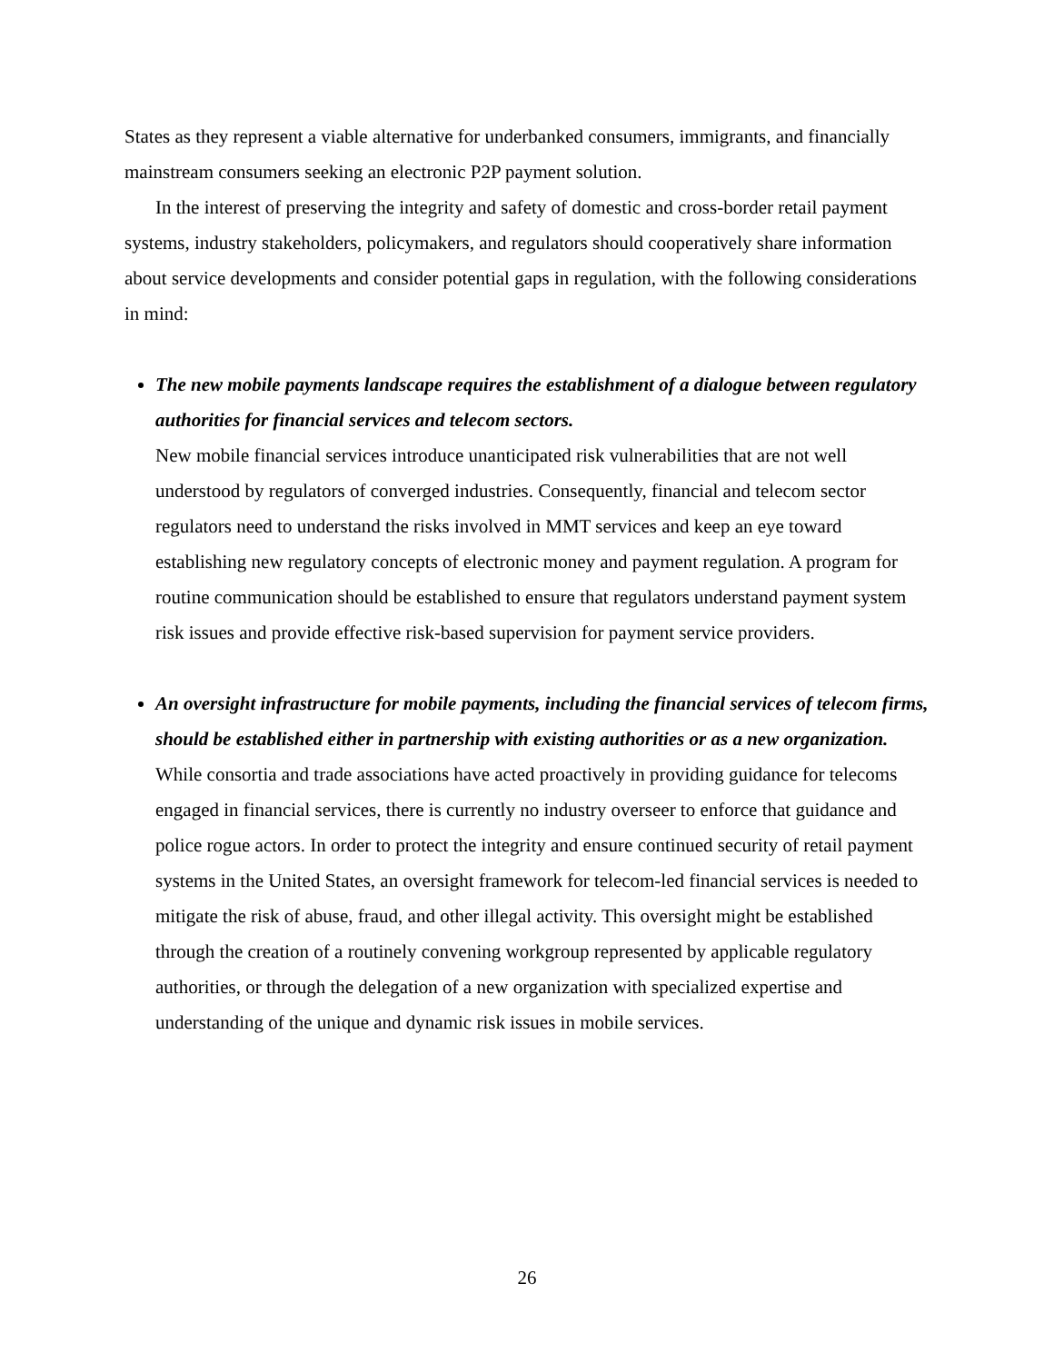States as they represent a viable alternative for underbanked consumers, immigrants, and financially mainstream consumers seeking an electronic P2P payment solution.
In the interest of preserving the integrity and safety of domestic and cross-border retail payment systems, industry stakeholders, policymakers, and regulators should cooperatively share information about service developments and consider potential gaps in regulation, with the following considerations in mind:
The new mobile payments landscape requires the establishment of a dialogue between regulatory authorities for financial services and telecom sectors.
New mobile financial services introduce unanticipated risk vulnerabilities that are not well understood by regulators of converged industries. Consequently, financial and telecom sector regulators need to understand the risks involved in MMT services and keep an eye toward establishing new regulatory concepts of electronic money and payment regulation. A program for routine communication should be established to ensure that regulators understand payment system risk issues and provide effective risk-based supervision for payment service providers.
An oversight infrastructure for mobile payments, including the financial services of telecom firms, should be established either in partnership with existing authorities or as a new organization.
While consortia and trade associations have acted proactively in providing guidance for telecoms engaged in financial services, there is currently no industry overseer to enforce that guidance and police rogue actors. In order to protect the integrity and ensure continued security of retail payment systems in the United States, an oversight framework for telecom-led financial services is needed to mitigate the risk of abuse, fraud, and other illegal activity. This oversight might be established through the creation of a routinely convening workgroup represented by applicable regulatory authorities, or through the delegation of a new organization with specialized expertise and understanding of the unique and dynamic risk issues in mobile services.
26